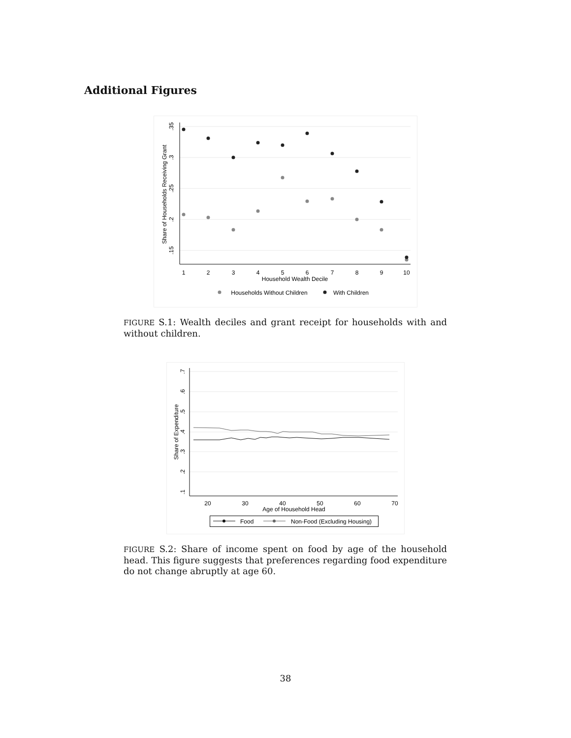Additional Figures
.35
.3
.25
.2
.15
Share of Households Receiving Grant
1
2
3
4
5
6
7
8
9
10
Household Wealth Decile
Households Without Children
With Children
FIGURE S.1: Wealth deciles and grant receipt for households with and without children.
.7
.6
.5
.4
.3
.2
.1
Share of Expenditure
20
30
40
50
60
70
Age of Household Head
Food
Non-Food (Excluding Housing)
FIGURE S.2: Share of income spent on food by age of the household head. This figure suggests that preferences regarding food expenditure do not change abruptly at age 60.
38